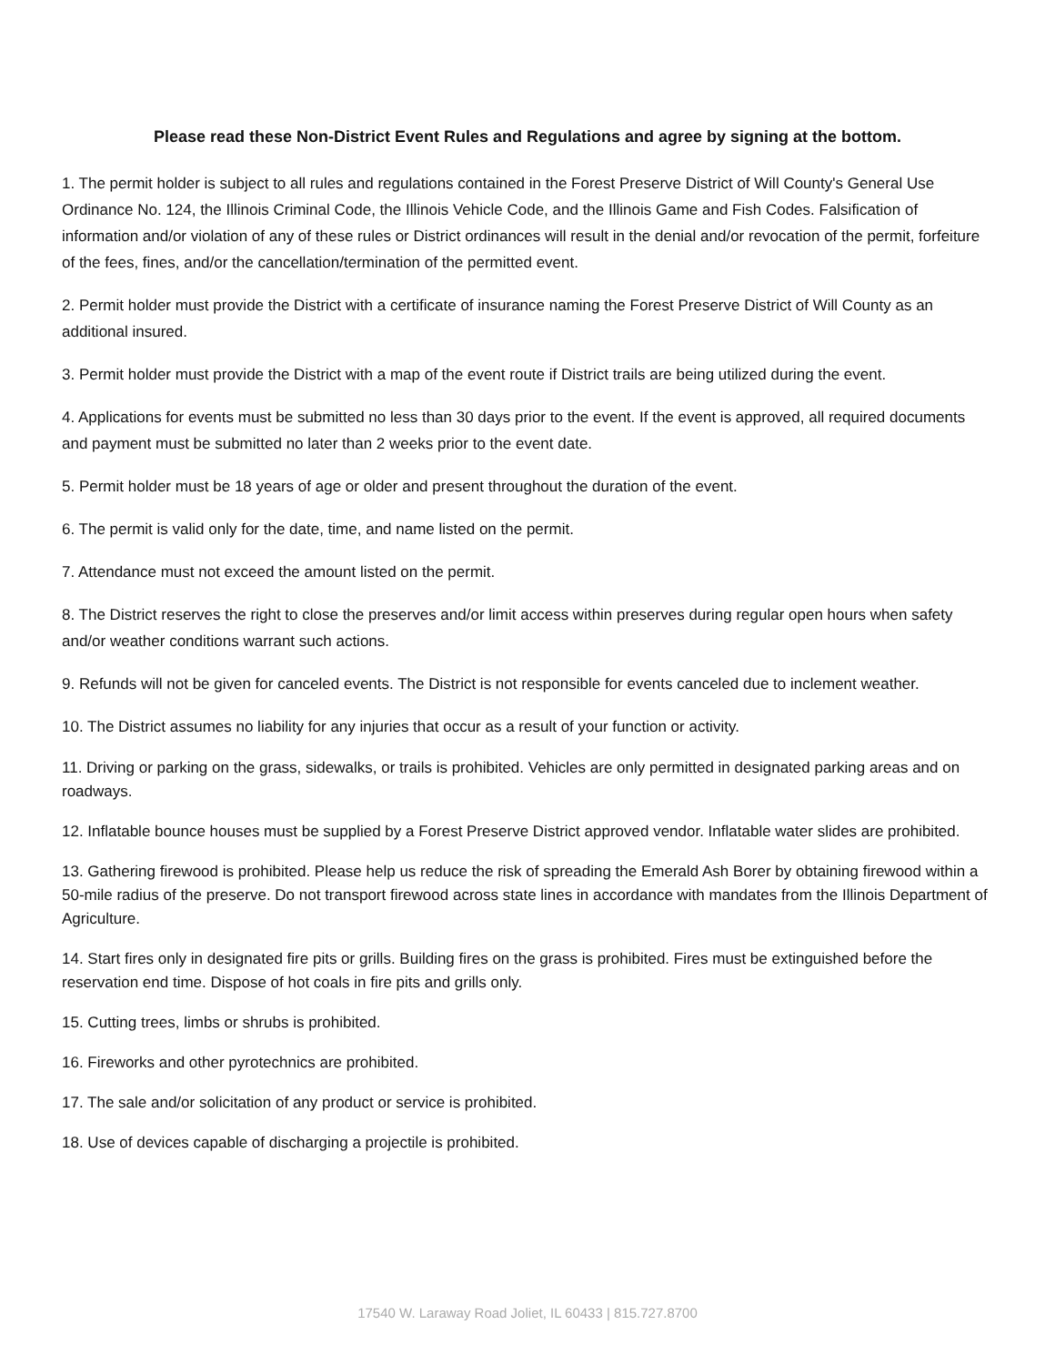Please read these Non-District Event Rules and Regulations and agree by signing at the bottom.
1. The permit holder is subject to all rules and regulations contained in the Forest Preserve District of Will County's General Use Ordinance No. 124, the Illinois Criminal Code, the Illinois Vehicle Code, and the Illinois Game and Fish Codes. Falsification of information and/or violation of any of these rules or District ordinances will result in the denial and/or revocation of the permit, forfeiture of the fees, fines, and/or the cancellation/termination of the permitted event.
2. Permit holder must provide the District with a certificate of insurance naming the Forest Preserve District of Will County as an additional insured.
3. Permit holder must provide the District with a map of the event route if District trails are being utilized during the event.
4. Applications for events must be submitted no less than 30 days prior to the event. If the event is approved, all required documents and payment must be submitted no later than 2 weeks prior to the event date.
5. Permit holder must be 18 years of age or older and present throughout the duration of the event.
6. The permit is valid only for the date, time, and name listed on the permit.
7. Attendance must not exceed the amount listed on the permit.
8. The District reserves the right to close the preserves and/or limit access within preserves during regular open hours when safety and/or weather conditions warrant such actions.
9. Refunds will not be given for canceled events. The District is not responsible for events canceled due to inclement weather.
10. The District assumes no liability for any injuries that occur as a result of your function or activity.
11. Driving or parking on the grass, sidewalks, or trails is prohibited. Vehicles are only permitted in designated parking areas and on roadways.
12. Inflatable bounce houses must be supplied by a Forest Preserve District approved vendor. Inflatable water slides are prohibited.
13. Gathering firewood is prohibited. Please help us reduce the risk of spreading the Emerald Ash Borer by obtaining firewood within a 50-mile radius of the preserve. Do not transport firewood across state lines in accordance with mandates from the Illinois Department of Agriculture.
14. Start fires only in designated fire pits or grills. Building fires on the grass is prohibited. Fires must be extinguished before the reservation end time. Dispose of hot coals in fire pits and grills only.
15. Cutting trees, limbs or shrubs is prohibited.
16. Fireworks and other pyrotechnics are prohibited.
17. The sale and/or solicitation of any product or service is prohibited.
18. Use of devices capable of discharging a projectile is prohibited.
17540 W. Laraway Road Joliet, IL 60433 | 815.727.8700